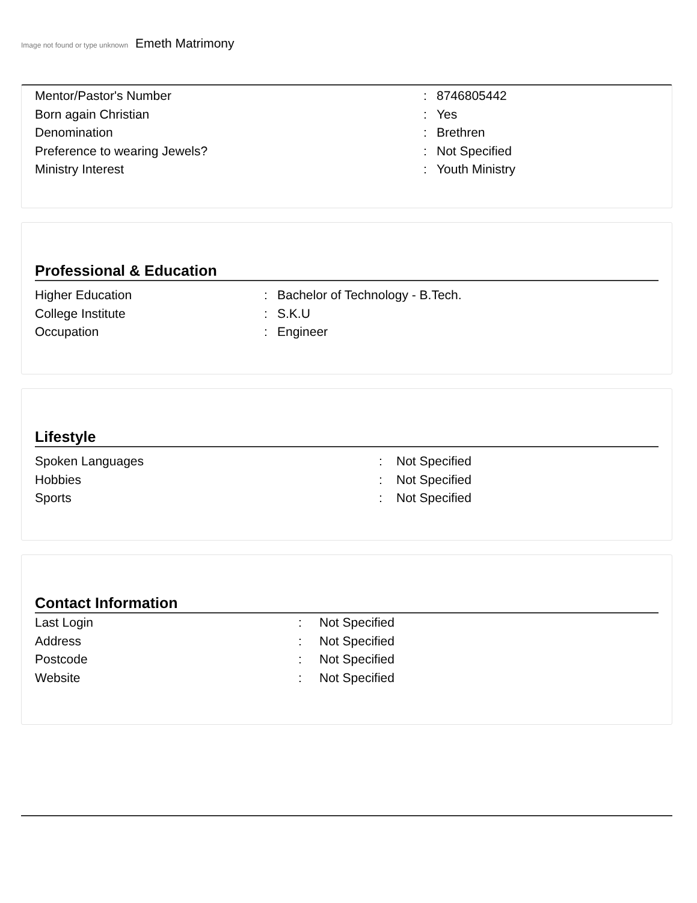Image not found or type unknown Emeth Matrimony
| Mentor/Pastor's Number | : | 8746805442 |
| Born again Christian | : | Yes |
| Denomination | : | Brethren |
| Preference to wearing Jewels? | : | Not Specified |
| Ministry Interest | : | Youth Ministry |
Professional & Education
| Higher Education | : | Bachelor of Technology - B.Tech. |
| College Institute | : | S.K.U |
| Occupation | : | Engineer |
Lifestyle
| Spoken Languages | : | Not Specified |
| Hobbies | : | Not Specified |
| Sports | : | Not Specified |
Contact Information
| Last Login | : | Not Specified |
| Address | : | Not Specified |
| Postcode | : | Not Specified |
| Website | : | Not Specified |